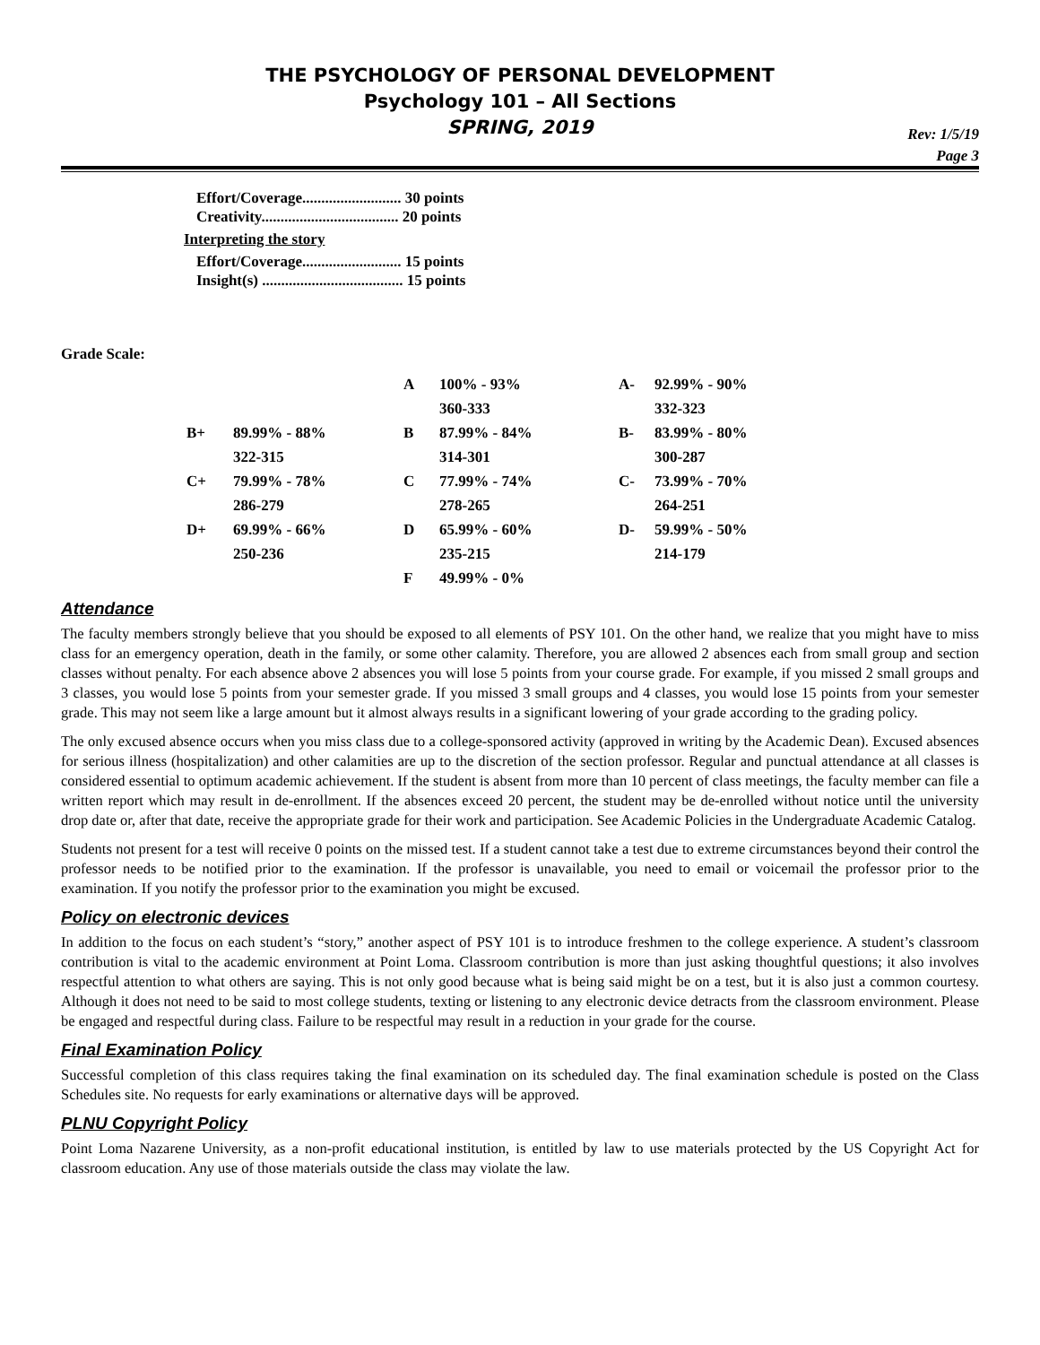THE PSYCHOLOGY OF PERSONAL DEVELOPMENT
Psychology 101 – All Sections
SPRING, 2019
Rev: 1/5/19
Page 3
Effort/Coverage.......................... 30 points
Creativity.................................... 20 points
Interpreting the story
Effort/Coverage.......................... 15 points
Insight(s) ..................................... 15 points
Grade Scale:
| | | A | 100% - 93% | A- | 92.99% - 90% |
| | | | 360-333 | | 332-323 |
| B+ | 89.99% - 88% | B | 87.99% - 84% | B- | 83.99% - 80% |
| | 322-315 | | 314-301 | | 300-287 |
| C+ | 79.99% - 78% | C | 77.99% - 74% | C- | 73.99% - 70% |
| | 286-279 | | 278-265 | | 264-251 |
| D+ | 69.99% - 66% | D | 65.99% - 60% | D- | 59.99% - 50% |
| | 250-236 | | 235-215 | | 214-179 |
| | | F | 49.99% - 0% | | |
Attendance
The faculty members strongly believe that you should be exposed to all elements of PSY 101. On the other hand, we realize that you might have to miss class for an emergency operation, death in the family, or some other calamity. Therefore, you are allowed 2 absences each from small group and section classes without penalty. For each absence above 2 absences you will lose 5 points from your course grade. For example, if you missed 2 small groups and 3 classes, you would lose 5 points from your semester grade. If you missed 3 small groups and 4 classes, you would lose 15 points from your semester grade. This may not seem like a large amount but it almost always results in a significant lowering of your grade according to the grading policy.
The only excused absence occurs when you miss class due to a college-sponsored activity (approved in writing by the Academic Dean). Excused absences for serious illness (hospitalization) and other calamities are up to the discretion of the section professor. Regular and punctual attendance at all classes is considered essential to optimum academic achievement. If the student is absent from more than 10 percent of class meetings, the faculty member can file a written report which may result in de-enrollment. If the absences exceed 20 percent, the student may be de-enrolled without notice until the university drop date or, after that date, receive the appropriate grade for their work and participation. See Academic Policies in the Undergraduate Academic Catalog.
Students not present for a test will receive 0 points on the missed test. If a student cannot take a test due to extreme circumstances beyond their control the professor needs to be notified prior to the examination. If the professor is unavailable, you need to email or voicemail the professor prior to the examination. If you notify the professor prior to the examination you might be excused.
Policy on electronic devices
In addition to the focus on each student’s “story,” another aspect of PSY 101 is to introduce freshmen to the college experience. A student’s classroom contribution is vital to the academic environment at Point Loma. Classroom contribution is more than just asking thoughtful questions; it also involves respectful attention to what others are saying. This is not only good because what is being said might be on a test, but it is also just a common courtesy. Although it does not need to be said to most college students, texting or listening to any electronic device detracts from the classroom environment. Please be engaged and respectful during class. Failure to be respectful may result in a reduction in your grade for the course.
Final Examination Policy
Successful completion of this class requires taking the final examination on its scheduled day. The final examination schedule is posted on the Class Schedules site. No requests for early examinations or alternative days will be approved.
PLNU Copyright Policy
Point Loma Nazarene University, as a non-profit educational institution, is entitled by law to use materials protected by the US Copyright Act for classroom education. Any use of those materials outside the class may violate the law.